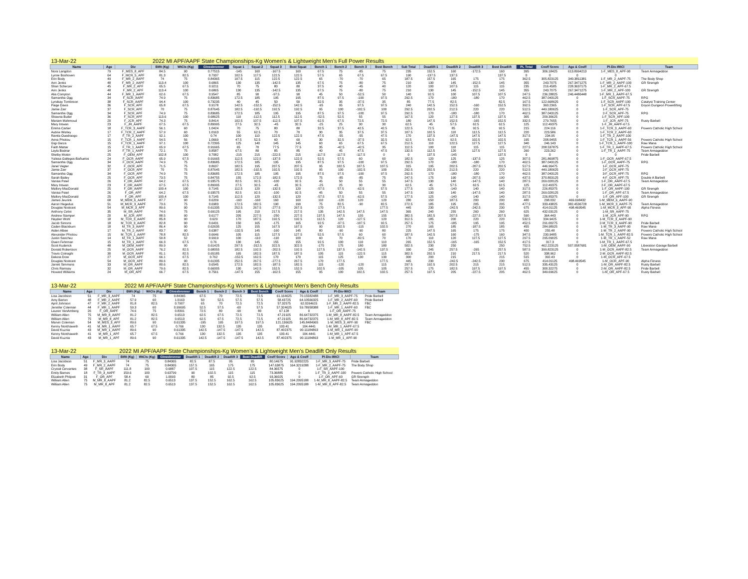| 13-Mar-22 | | | 2022 MI APF/AAPF State Championships-Kg Women's & Lightweight Men's Full Power Results | | | | | | | | | | | | | | | | | | | | |
| Name | Age | Div | BWt (Kg) | WtCls (Kg) | Glossbrenner | Squat 1 | Squat 2 | Squat 3 | Best Squat | Bench 1 | Bench 2 | Bench 3 | Best Bench | Sub Total | Deadlift 1 | Deadlift 2 | Deadlift 3 | Best Deadlift | PL Total | Coeff Score | Age & Coeff | Pl-Div-WtCl | Team |
| Nora Langdon | 79 | F_MES_8_APF | 84.5 | 90 | 0.77515 | -145 | 160 | -167.5 | 160 | 67.5 | 75 | -85 | 75 | 235 | 152.5 | 160 | -172.5 | 160 | 395 | 306.18425 | 613.8994213 | 1-F_MES_8_APF-90 | Team Armageddon |
| Lynne Boshoven | 64 | F_MCR_5_APF | 81.3 | 82.5 | 0.7937 | 102.5 | 117.5 | 122.5 | 122.5 | 57.5 | 65 | 67.5 | 67.5 | 190 | -137.5 | 137.5 | | 137.5 | 0 | 0 | 0 | 0 | |
| Erin Body | 49 | F_MR_2_AAPF | 74 | 75 | 0.84365 | 107.5 | 115 | 122.5 | 122.5 | 65 | -70 | -70 | 65 | 187.5 | 157.5 | 165 | 175 | 175 | 362.5 | 305.823125 | 340.3811381 | 1-F_MR_2_AAPF-75 | The Body Shop |
| Ann Jenks | 48 | F_MR_2_AAPF | 113.4 | 100 | 0.6865 | 130 | 135 | -142.5 | 135 | 67.5 | 75 | -80 | 75 | 210 | 130 | 145 | -152.5 | 145 | 355 | 243.7075 | 267.3471275 | 1-F_MR_2_AAPF-100 | GR Strength |
| Shari Scherzer | 45 | F_MR_2_APF | 65.5 | 67.5 | 0.9211 | 70 | 75 | 80 | 80 | 37.5 | 40 | -45 | 40 | 120 | 100 | 107.5 | 115 | 115 | 235 | 216.4585 | 228.3637175 | 1-F_MR_2_APF-67.5 | |
| Ann Jenks | 48 | F_MR_2_APF | 113.4 | 100 | 0.6865 | 130 | 135 | -142.5 | 135 | 67.5 | 75 | -80 | 75 | 210 | 130 | 145 | -152.5 | 145 | 355 | 243.7075 | 267.3471275 | 1-F_MR_2_APF-100 | GR Strength |
| Alia Compton | 44 | F_MR_1_AAPF | 62.6 | 67.5 | 0.9547 | 85 | 90 | -97.5 | 90 | 45 | 50 | -52.5 | 50 | 140 | 92.5 | 100 | 107.5 | 107.5 | 247.5 | 236.28825 | 246.4486448 | 1-F_MR_1_AAPF-67.5 | |
| Samantha Ogg | 34 | F_SCR_AAPF | 74.9 | 75 | 0.83685 | 172.5 | 185 | 195 | 195 | 87.5 | 97.5 | -100 | 97.5 | 292.5 | 170 | -180 | -180 | 170 | 462.5 | 387.043125 | 0 | 1-F_SCR_AAPF-75 | RPG |
| Lyndsay Tomlinson | 38 | F_SCR_AAPF | 94.4 | 100 | 0.73235 | 40 | 45 | 50 | 50 | 32.5 | 35 | -37.5 | 35 | 85 | 77.5 | 82.5 | | 82.5 | 167.5 | 122.668625 | 0 | 1-F_SCR_AAPF-100 | Catalyst Training Center |
| Paige Davis | 36 | F_SCR_APF | 65.8 | 67.5 | 0.9178 | 142.5 | -152.5 | -152.5 | 142.5 | -95 | 95 | 97.5 | 97.5 | 240 | 142.5 | 152.5 | -160 | 152.5 | 392.5 | 360.2365 | 0 | 1-F_SCR_APF-67.5 | Doyon Dungeon Powerlifting |
| Jamie Zarr | 37 | F_SCR_APF | 70 | 75 | 0.87645 | 182.5 | -192.5 | 192.5 | 192.5 | 95 | 100 | -102.5 | 100 | 292.5 | 202.5 | 212.5 | 220 | 220 | 512.5 | 449.180625 | 0 | 1-F_SCR_APF-75 | |
| Samantha Ogg | 34 | F_SCR_APF | 74.9 | 75 | 0.83685 | 172.5 | 185 | 195 | 195 | 87.5 | 97.5 | -100 | 97.5 | 292.5 | 170 | -180 | -180 | 170 | 462.5 | 387.043125 | 0 | 2-F_SCR_APF-75 | RPG |
| Shawna Butler | 36 | F_SCR_APF | 113.6 | 100 | 0.68625 | 110 | -112.5 | 112.5 | 112.5 | -52.5 | 52.5 | 55 | 55 | 167.5 | 120 | 127.5 | 137.5 | 137.5 | 305 | 209.30625 | 0 | 1-F_SCR_APF-100 | |
| Mariam Mahmoud | 20 | F_JCR_APF | 74.3 | 75 | 0.8414 | 102.5 | 107.5 | -112.5 | 107.5 | 62.5 | 67.5 | 72.5 | 72.5 | 180 | 147.5 | 152.5 | -165 | 152.5 | 332.5 | 279.7655 | 0 | 1-F_JCR_APF-75 | Rusty Barbell |
| Mary Intwan | 23 | F_JR_AAPF | 67.5 | 67.5 | 0.89995 | 27.5 | 32.5 | -45 | 32.5 | -25 | 25 | 30 | 30 | 62.5 | 45 | 57.5 | 62.5 | 62.5 | 125 | 112.49375 | 0 | 1-F_JR_AAPF-67.5 | |
| Emma Cartier | 18 | F_TCR_3_AAPF | 56.1 | 60 | 1.0424 | 70 | 75 | 80 | 80 | 32.5 | 37.5 | 42.5 | 42.5 | 122.5 | 72.5 | 85 | 92.5 | 92.5 | 215 | 224.116 | 0 | 1-F_TCR_3_AAPF-60 | Powers Catholic High School |
| Aubrie Worley | 17 | F_TCR_2_AAPF | 57.9 | 60 | 1.0163 | 55 | 62.5 | 70 | 70 | 30 | 35 | 37.5 | 37.5 | 107.5 | 102.5 | 110 | 112.5 | 112.5 | 220 | 223.586 | 0 | 1-F_TCR_2_AAPF-60 | |
| Ramla Ouedraogo | 17 | F_TR_2_AAPF | 92.1 | 100 | 0.74 | 100 | 110 | 122.5 | 122.5 | 47.5 | -55 | -55 | 47.5 | 170 | 137.5 | -147.5 | 147.5 | 147.5 | 317.5 | 234.95 | 0 | 1-F_TR_2_AAPF-100 | |
| Anna Photiou | 15 | F_TCR_1_AAPF | 54.5 | 56 | 1.0669 | 47.5 | 52.5 | 60 | 60 | 30 | 32.5 | -37.5 | 32.5 | 92.5 | 82.5 | 92.5 | 102.5 | 102.5 | 195 | 208.0455 | 0 | 1-F_TCR_1_AAPF-56 | Powers Catholic High School |
| Gigi Garza | 15 | F_TCR_1_AAPF | 97.1 | 100 | 0.72395 | 125 | 140 | 145 | 145 | 60 | 65 | 67.5 | 67.5 | 212.5 | 110 | 122.5 | 127.5 | 127.5 | 340 | 246.143 | 0 | 1-F_TCR_1_AAPF-100 | Raw Mana |
| Faith Mattar | 15 | F_TR_1_AAPF | 65.9 | 67.5 | 0.91665 | 65 | 70 | 77.5 | 77.5 | 35 | -42.5 | -42.5 | 35 | 112.5 | 100 | 110 | 115 | 115 | 227.5 | 208.537875 | 0 | 1-F_TR_1_AAPF-67.5 | Powers Catholic High School |
| Layla Bodnar | 14 | F_TR_1_AAPF | 72.1 | 75 | 0.8587 | 67.5 | 80 | 85 | 85 | 40 | 45 | 47.5 | 47.5 | 132.5 | 112.5 | 120 | 127.5 | 127.5 | 260 | 223.262 | 0 | 1-F_TR_1_AAPF-75 | Team Armageddon |
| Shelby Mottin | 25 | F_OEM_APF | 102.8 | 100 | 0.7082 | -215 | 215 | -222.5 | 215 | -117.5 | -117.5 | -117.5 | 0 | 0 | 137.5 | -145 | | 137.5 | 0 | 0 | 0 | 0 | Pride Barbell |
| Yulissa Gallegos-Bañuelos | 24 | F_OCR_AAPF | 65.9 | 67.5 | 0.91665 | 112.5 | 122.5 | -137.5 | 122.5 | 52.5 | 57.5 | 60 | 60 | 182.5 | 120 | 125 | -137.5 | 125 | 307.5 | 281.869875 | 0 | 1-F_OCR_AAPF-67.5 | |
| Samantha Ogg | 34 | F_OCR_AAPF | 74.9 | 75 | 0.83685 | 172.5 | 185 | 195 | 195 | 87.5 | 97.5 | -100 | 97.5 | 292.5 | 170 | -180 | -180 | 170 | 462.5 | 387.043125 | 0 | 1-F_OCR_AAPF-75 | RPG |
| Janel Vegter | 32 | F_OCR_APF | 71.5 | 75 | 0.8637 | 182.5 | 195 | 207.5 | 207.5 | 95 | 102.5 | 107.5 | 107.5 | 315 | 195 | 202.5 | -207.5 | 202.5 | 517.5 | 446.96475 | 0 | 1-F_OCR_APF-75 | |
| Jamie Zarr | 37 | F_OCR_APF | 70 | 75 | 0.87645 | 182.5 | -192.5 | 192.5 | 192.5 | 95 | 100 | -102.5 | 100 | 292.5 | 202.5 | 212.5 | 220 | 220 | 512.5 | 449.180625 | 0 | 2-F_OCR_APF-75 | |
| Samantha Ogg | 34 | F_OCR_APF | 74.9 | 75 | 0.83685 | 172.5 | 185 | 195 | 195 | 87.5 | 97.5 | -100 | 97.5 | 292.5 | 170 | -180 | -180 | 170 | 462.5 | 387.043125 | 0 | 3-F_OCR_APF-75 | RPG |
| Sarah Bailey | 25 | F_OCR_APF | 73.5 | 75 | 0.84755 | 155 | 172.5 | -182.5 | 172.5 | 75 | -85 | -85 | 75 | 247.5 | 175 | 190 | -207.5 | 190 | 437.5 | 370.803125 | 0 | 4-F_OCR_APF-75 | Double A Barbell |
| Vanisa Patel | 26 | F_OR_AAPF | 64.2 | 67.5 | 0.93575 | 82.5 | 92.5 | -100 | 92.5 | 45 | 50 | 55 | 55 | 147.5 | 130 | 140 | -147.5 | 140 | 287.5 | 269.028125 | 0 | 1-F_OR_AAPF-67.5 | Team Armageddon |
| Mary Intwan | 23 | F_OR_AAPF | 67.5 | 67.5 | 0.89995 | 27.5 | 32.5 | -45 | 32.5 | -25 | 25 | 30 | 30 | 62.5 | 45 | 57.5 | 62.5 | 62.5 | 125 | 112.49375 | 0 | 2-F_OR_AAPF-67.5 | |
| Mallory MacDonald | 25 | F_OR_AAPF | 100.4 | 100 | 0.7145 | 112.5 | 120 | -132.5 | 120 | -57.5 | 57.5 | -62.5 | 57.5 | 177.5 | 125 | -140 | 140 | 140 | 317.5 | 226.85375 | 0 | 1-F_OR_AAPF-100 | GR Strength |
| Vanisa Patel | 26 | F_OR_APF | 64.2 | 67.5 | 0.93575 | 82.5 | 92.5 | -100 | 92.5 | 45 | 50 | 55 | 55 | 147.5 | 130 | 140 | -147.5 | 140 | 287.5 | 269.028125 | 0 | 1-F_OR_APF-67.5 | Team Armageddon |
| Mallory MacDonald | 25 | F_OR_APF | 100.4 | 100 | 0.7145 | 112.5 | 120 | -132.5 | 120 | -57.5 | 57.5 | -62.5 | 57.5 | 177.5 | 125 | -140 | 140 | 140 | 317.5 | 226.85375 | 0 | 1-F_OR_APF-100 | GR Strength |
| James Jeurink | 68 | M_MEM_6_AAPF | 87.7 | 90 | 0.6209 | -160 | -160 | 160 | 160 | 110 | -120 | 120 | 120 | 280 | 150 | 187.5 | 200 | 200 | 480 | 298.032 | 469.698432 | 1-M_MEM_6_AAPF-90 | |
| Aaron Hegedus | 51 | M_MCR_3_AAPF | 73.6 | 75 | 0.6983 | 172.5 | 182.5 | 190 | 190 | 75 | 82.5 | -90 | 82.5 | 272.5 | 185 | 195 | 205 | 205 | 477.5 | 333.43825 | 382.4536728 | 1-M_MCR_3_AAPF-75 | Team Armageddon |
| Douglas Nostrant | 54 | M_MCR_3_APF | 89.6 | 90 | 0.61335 | 252.5 | 267.5 | -277.5 | 267.5 | 170 | 177.5 | | 177.5 | 445 | 230 | -242.5 | -242.5 | 230 | 675 | 414.01125 | 498.469545 | 1-M_MCR_3_APF-90 | Alpha Fitness |
| Anthony Celini | 35 | M_SR_AAPF | 74.6 | 75 | 0.69125 | 195 | 210 | 217.5 | 217.5 | 135 | 142.5 | 147.5 | 147.5 | 365 | 240 | 255 | 260 | 260 | 625 | 432.03125 | 0 | 1-M_SR_AAPF-75 | |
| Andrew Stamper | 20 | M_JCR_APF | 88.5 | 90 | 0.6177 | 205 | 227.5 | -250 | 227.5 | 137.5 | 147.5 | 155 | 155 | 382.5 | 182.5 | 207.5 | -227.5 | 207.5 | 590 | 364.443 | 0 | 1-M_JCR_APF-90 | RPG |
| Hayden Wohl | 18 | M_TCR_3_AAPF | 85.8 | 90 | 0.629 | 170 | 187.5 | 192.5 | 192.5 | 112.5 | 120 | -127.5 | 120 | 312.5 | 185 | 200 | 220 | 220 | 532.5 | 334.9425 | 0 | 1-M_TCR_3_AAPF-90 | |
| Jacob Simons | 18 | M_TCR_3_AAPF | 82.8 | 90 | 0.6431 | 150 | 165 | -175 | 165 | 92.5 | -97.5 | -107.5 | 92.5 | 257.5 | 175 | -185 | 195 | 195 | 452.5 | 291.00275 | 0 | 2-M_TCR_3_AAPF-90 | Pride Barbell |
| Caden Blackburn | 18 | M_TR_3_AAPF | 86.4 | 90 | 0.62635 | 125 | 155 | 167.5 | 167.5 | 90 | 102.5 | -115 | 102.5 | 270 | 165 | 185 | -187.5 | 185 | 455 | 284.98925 | 0 | 1-M_TR_3_AAPF-90 | Raw Mana |
| Aiden Albee | 17 | M_TR_2_AAPF | 83.7 | 90 | 0.6387 | -132.5 | 145 | -160 | 145 | 80 | -90 | -90 | 80 | 225 | 147.5 | 165 | 175 | 175 | 400 | 255.48 | 0 | 1-M_TR_2_AAPF-90 | Powers Catholic High School |
| Alexander Photiou | 15 | M_TCR_1_AAPF | 78.8 | 82.5 | 0.6646 | 105 | 115 | 127.5 | 127.5 | 52.5 | 57.5 | 60 | 60 | 187.5 | 142.5 | 160 | -175 | 160 | 347.5 | 230.9485 | 0 | 1-M_TCR_1_AAPF-82.5 | Powers Catholic High School |
| Justin Sanchez | 14 | M_TR_1_AAPF | 50.8 | 52 | 0.9919 | 100 | -110 | -110 | 100 | 60 | 70 | -82.5 | 70 | 170 | 110 | 120 | 127.5 | 127.5 | 297.5 | 295.09025 | 0 | 1-M_TR_1_AAPF-52 | Raw Mana |
| Owen Fehrman | 15 | M_TR_1_AAPF | 66.3 | 67.5 | 0.76 | 130 | 145 | 155 | 155 | 92.5 | 100 | 110 | 110 | 265 | 152.5 | -165 | -165 | 152.5 | 417.5 | 317.3 | 0 | 1-M_TR_1_AAPF-67.5 | |
| Scott Kuderick | 48 | M_OEM_AAPF | 89.9 | 90 | 0.61425 | 297.5 | -312.5 | 322.5 | 322.5 | -175 | 175 | 180 | 180 | 502.5 | 230 | 250 | | 250 | 752.5 | 462.223125 | 507.0587681 | 1-M_OEM_AAPF-90 | Liberation Garage Barbell |
| Donald Robertson | 25 | M_OCR_AAPF | 76.2 | 82.5 | 0.68055 | 182.5 | 192.5 | -202.5 | 192.5 | 127.5 | 137.5 | -142.5 | 137.5 | 330 | 245 | 257.5 | -265 | 257.5 | 587.5 | 399.823125 | 0 | 1-M_OCR_AAPF-82.5 | Team Armageddon |
| Travis Colnaghi | 30 | M_OCR_AAPF | 81.1 | 82.5 | 0.65185 | 165 | 182.5 | 187.5 | 187.5 | 105 | 115 | -122.5 | 115 | 302.5 | 202.5 | 210 | 217.5 | 217.5 | 520 | 338.962 | 0 | 2-M_OCR_AAPF-82.5 | |
| Dakota Dore | 27 | M_OCR_APF | 66.1 | 67.5 | 0.762 | -152.5 | 162.5 | 170 | 170 | 115 | 125 | 130 | 130 | 300 | 200 | 215 | | 215 | 515 | 392.43 | 0 | 1-M_OCR_APF-67.5 | |
| Douglas Nostrant | 54 | M_OCR_APF | 89.6 | 90 | 0.61335 | 252.5 | 267.5 | -277.5 | 267.5 | 170 | 177.5 | | 177.5 | 445 | 230 | -242.5 | -242.5 | 230 | 675 | 414.01125 | 498.469545 | 1-M_OCR_APF-90 | Alpha Fitness |
| Jarrett Simmons | 33 | M_OR_AAPF | 80.6 | 82.5 | 0.6545 | 172.5 | 182.5 | -187.5 | 182.5 | 115 | -120 | -120 | 115 | 297.5 | 192.5 | 202.5 | 215 | 215 | 512.5 | 335.43125 | 0 | 1-M_OR_AAPF-82.5 | Rusty Barbell |
| Chris Ramsay | 32 | M_OR_AAPF | 79.6 | 82.5 | 0.66005 | 130 | 142.5 | 152.5 | 152.5 | 102.5 | -105 | 105 | 105 | 257.5 | 175 | 182.5 | 197.5 | 197.5 | 455 | 300.32275 | 0 | 2-M_OR_AAPF-82.5 | Pride Barbell |
| Howard Williams | 24 | M_OR_APF | 66.7 | 67.5 | 0.7561 | -147.5 | 155 | -162.5 | 155 | 95 | 100 | 102.5 | 102.5 | 257.5 | 197.5 | 205 | -227.5 | 205 | 462.5 | 349.69625 | 0 | 1-M_OR_APF-67.5 | Rusty Barbell |
| 13-Mar-22 | | | 2022 MI APF/AAPF State Championships-Kg Women's & Lightweight Men's Bench Only Results | | | | | | | | | | |
| Name | Age | Div | BWt (Kg) | WtCls (Kg) | Glossbrenner | Bench 1 | Bench 2 | Bench 3 | Best Bench | Coeff Score | Age & Coeff | Pl-Div-WtCl | Team |
| Lisa Jacobson | 51 | F_MR_3_AAPF | 74 | 75 | 0.84365 | 67.5 | 70 | 72.5 | 72.5 | 61.164625 | 70.15582488 | 1-F_MR_3_AAPF-75 | Pride Barbell |
| Amy Barton | 48 | F_MR_2_AAPF | 57.9 | 60 | 1.0163 | 50 | 52.5 | 57.5 | 57.5 | 58.43725 | 64.10566325 | 1-F_MR_2_AAPF-60 | Pride Barbell |
| April Johnson | 47 | F_MR_2_AAPF | 81.8 | 82.5 | 0.7907 | 65 | 70 | 72.5 | 72.5 | 57.32575 | 62.0264615 | 1-F_MR_2_AAPF-82.5 | FBC |
| Jennifer Coleman | 44 | F_MR_1_AAPF | 59.3 | 60 | 0.99695 | 52.5 | 57.5 | -60 | 57.5 | 57.324625 | 59.78958388 | 1-F_MR_1_AAPF-60 | FBC |
| Lauren VanAmberg | 26 | F_OR_AAPF | 74.6 | 75 | 0.8391 | 72.5 | 80 | -90 | 80 | 67.128 | 0 | 1-F_OR_AAPF-75 | |
| William Allen | 75 | M_MR_8_AAPF | 81.2 | 82.5 | 0.6513 | 62.5 | 67.5 | 72.5 | 72.5 | 47.21925 | 86.64732375 | 1-M_MR_8_AAPF-82.5 | Team Armageddon |
| William Allen | 75 | M_MR_8_APF | 81.2 | 82.5 | 0.6513 | 62.5 | 67.5 | 72.5 | 72.5 | 47.21925 | 86.64732375 | 1-M_MR_8_APF-82.5 | Team Armageddon |
| Marvin Coleman | 54 | M_MES_3_APF | 89.6 | 90 | 0.61335 | -195 | 195 | 197.5 | 197.5 | 121.136625 | 145.8484965 | 1-M_MES_3_APF-90 | FBC |
| Kenny Nonthaweth | 41 | M_MR_1_AAPF | 65.7 | 67.5 | 0.766 | 130 | 132.5 | 135 | 135 | 103.41 | 104.4441 | 1-M_MR_1_AAPF-67.5 | |
| David Kuznia | 43 | M_MR_1_AAPF | 89.6 | 90 | 0.61335 | 142.5 | -147.5 | -147.5 | 142.5 | 87.402375 | 90.11184863 | 1-M_MR_1_AAPF-90 | |
| Kenny Nonthaweth | 41 | M_MR_1_APF | 65.7 | 67.5 | 0.766 | 130 | 132.5 | 135 | 135 | 103.41 | 104.4441 | 1-M_MR_1_APF-67.5 | |
| David Kuznia | 43 | M_MR_1_APF | 89.6 | 90 | 0.61335 | 142.5 | -147.5 | -147.5 | 142.5 | 87.402375 | 90.11184863 | 1-M_MR_1_APF-90 | |
| 13-Mar-22 | | | 2022 MI APF/AAPF State Championships-Kg Women's & Lightweight Men's Deadlift Only Results | | | | | | | | | | |
| Name | Age | Div | BWt (Kg) | WtCls (Kg) | Glossbrenner | Deadlift 1 | Deadlift 2 | Deadlift 3 | Best Deadlift | Coeff Score | Age & Coeff | Pl-Div-WtCl | Team |
| Lisa Jacobson | 51 | F_MR_3_AAPF | 74 | 75 | 0.84365 | 82.5 | 87.5 | 95 | 95 | 80.14675 | 91.92832225 | 1-F_MR_3_AAPF-75 | Pride Barbell |
| Erin Body | 49 | F_MR_2_AAPF | 74 | 75 | 0.84365 | 157.5 | 165 | 175 | 175 | 147.63875 | 164.3219288 | 1-F_MR_2_AAPF-75 | The Body Shop |
| Crystal Cervantes | 38 | F_SR_AAPF | 111.8 | 100 | 0.6887 | 107.5 | 115 | 122.5 | 122.5 | 84.36575 | 0 | 1-F_SR_AAPF-100 | |
| Emily Barnes | 18 | F_TR_3_AAPF | 159.6 | 100 | 0.63799 | 90 | 102.5 | 115 | 115 | 73.36885 | 0 | 1-F_TR_3_AAPF-100 | Powers Catholic High School |
| Elizabeth Philpott | 31 | F_OR_APF | 58.4 | 60 | 1.0093 | 80 | 85 | 92.5 | 92.5 | 93.36025 | 0 | 1-F_OR_APF-60 | GR Strength |
| William Allen | 75 | M_MR_8_AAPF | 81.2 | 82.5 | 0.6513 | 137.5 | 152.5 | 162.5 | 162.5 | 105.83625 | 194.2095188 | 1-M_MR_8_AAPF-82.5 | Team Armageddon |
| William Allen | 75 | M_MR_8_APF | 81.2 | 82.5 | 0.6513 | 137.5 | 152.5 | 162.5 | 162.5 | 105.83625 | 194.2095188 | 1-M_MR_8_APF-82.5 | Team Armageddon |